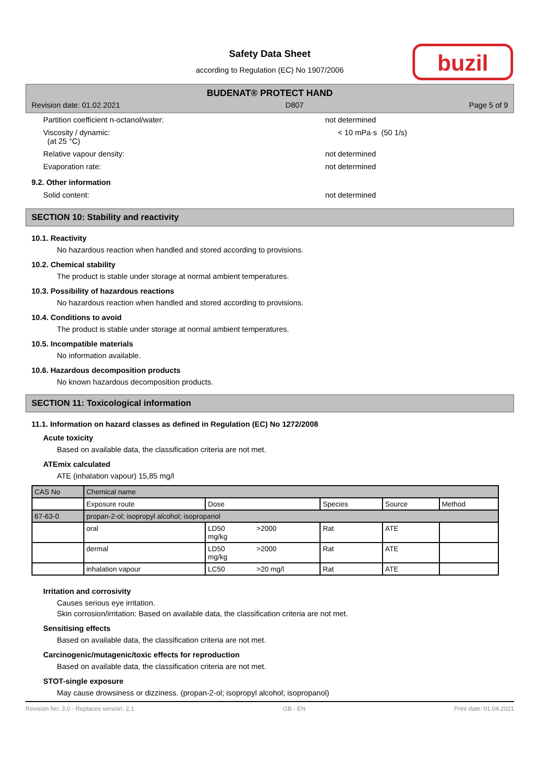Safety Data Sheet
according to Regulation (EC) No 1907/2006
buzil
BUDENAT® PROTECT HAND
Revision date: 01.02.2021 D807 Page 5 of 9
Partition coefficient n-octanol/water: not determined
Viscosity / dynamic:
(at 25 °C) < 10 mPa·s (50 1/s)
Relative vapour density: not determined
Evaporation rate: not determined
9.2. Other information
Solid content: not determined
SECTION 10: Stability and reactivity
10.1. Reactivity
No hazardous reaction when handled and stored according to provisions.
10.2. Chemical stability
The product is stable under storage at normal ambient temperatures.
10.3. Possibility of hazardous reactions
No hazardous reaction when handled and stored according to provisions.
10.4. Conditions to avoid
The product is stable under storage at normal ambient temperatures.
10.5. Incompatible materials
No information available.
10.6. Hazardous decomposition products
No known hazardous decomposition products.
SECTION 11: Toxicological information
11.1. Information on hazard classes as defined in Regulation (EC) No 1272/2008
Acute toxicity
Based on available data, the classification criteria are not met.
ATEmix calculated
ATE (inhalation vapour) 15,85 mg/l
| CAS No | Chemical name | | | | | |
| | Exposure route | Dose | | Species | Source | Method |
| 67-63-0 | propan-2-ol; isopropyl alcohol; isopropanol | | | | | |
| | oral | LD50 mg/kg | >2000 | Rat | ATE | |
| | dermal | LD50 mg/kg | >2000 | Rat | ATE | |
| | inhalation vapour | LC50 | >20 mg/l | Rat | ATE | |
Irritation and corrosivity
Causes serious eye irritation.
Skin corrosion/irritation: Based on available data, the classification criteria are not met.
Sensitising effects
Based on available data, the classification criteria are not met.
Carcinogenic/mutagenic/toxic effects for reproduction
Based on available data, the classification criteria are not met.
STOT-single exposure
May cause drowsiness or dizziness. (propan-2-ol; isopropyl alcohol; isopropanol)
Revision No: 3,0 - Replaces version: 2,1 GB - EN Print date: 01.04.2021